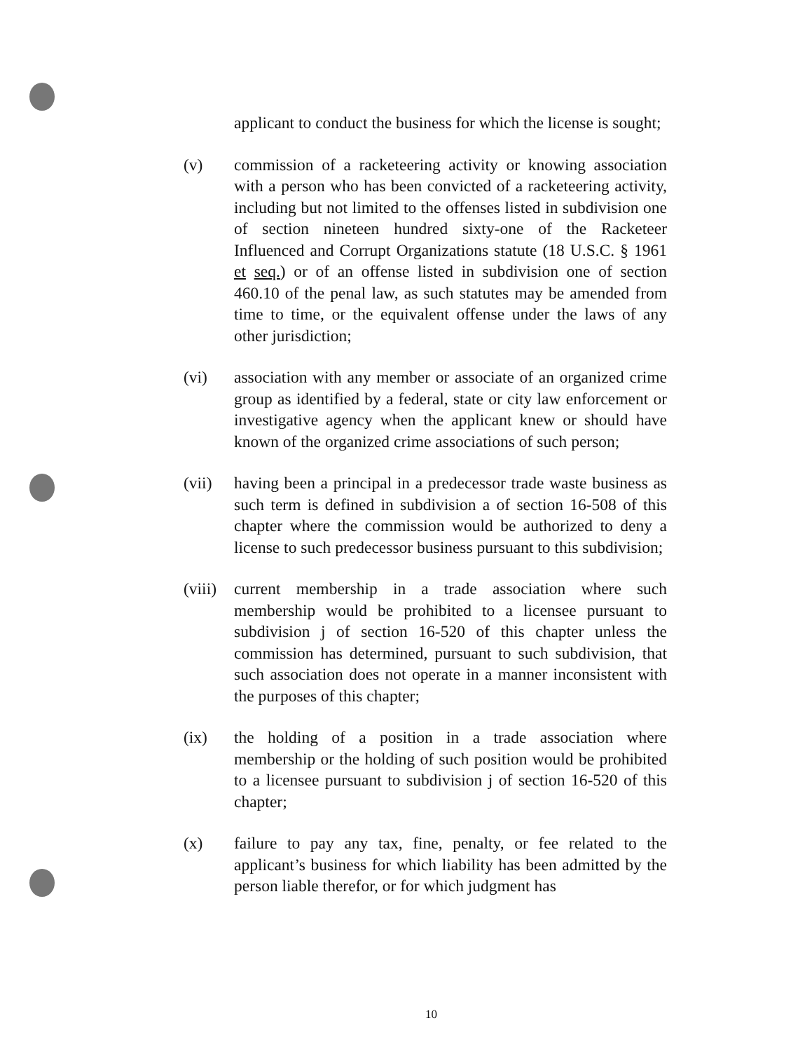applicant to conduct the business for which the license is sought;
(v) commission of a racketeering activity or knowing association with a person who has been convicted of a racketeering activity, including but not limited to the offenses listed in subdivision one of section nineteen hundred sixty-one of the Racketeer Influenced and Corrupt Organizations statute (18 U.S.C. § 1961 et seq.) or of an offense listed in subdivision one of section 460.10 of the penal law, as such statutes may be amended from time to time, or the equivalent offense under the laws of any other jurisdiction;
(vi) association with any member or associate of an organized crime group as identified by a federal, state or city law enforcement or investigative agency when the applicant knew or should have known of the organized crime associations of such person;
(vii) having been a principal in a predecessor trade waste business as such term is defined in subdivision a of section 16-508 of this chapter where the commission would be authorized to deny a license to such predecessor business pursuant to this subdivision;
(viii)
current membership in a trade association where such membership would be prohibited to a licensee pursuant to subdivision j of section 16-520 of this chapter unless the commission has determined, pursuant to such subdivision, that such association does not operate in a manner inconsistent with the purposes of this chapter;
(ix) the holding of a position in a trade association where membership or the holding of such position would be prohibited to a licensee pursuant to subdivision j of section 16-520 of this chapter;
(x) failure to pay any tax, fine, penalty, or fee related to the applicant’s business for which liability has been admitted by the person liable therefor, or for which judgment has
10